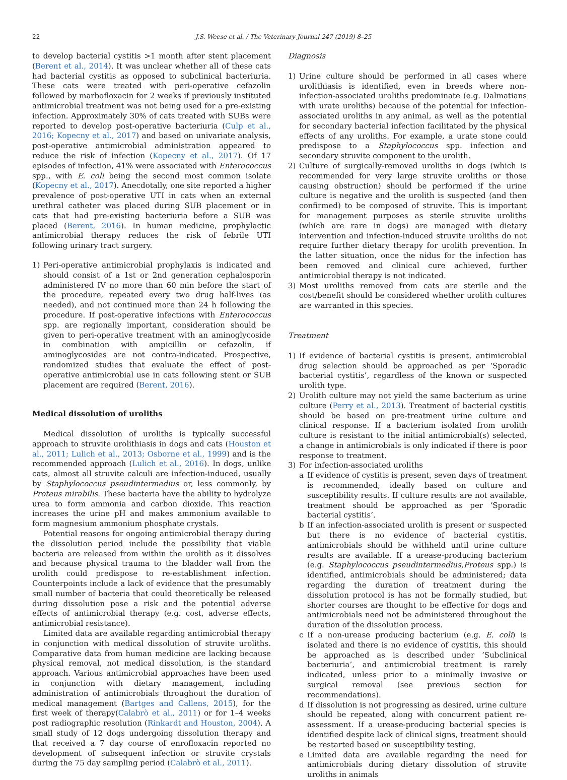22 J.S. Weese et al. / The Veterinary Journal 247 (2019) 8–25
to develop bacterial cystitis >1 month after stent placement (Berent et al., 2014). It was unclear whether all of these cats had bacterial cystitis as opposed to subclinical bacteriuria. These cats were treated with peri-operative cefazolin followed by marbofloxacin for 2 weeks if previously instituted antimicrobial treatment was not being used for a pre-existing infection. Approximately 30% of cats treated with SUBs were reported to develop post-operative bacteriuria (Culp et al., 2016; Kopecny et al., 2017) and based on univariate analysis, post-operative antimicrobial administration appeared to reduce the risk of infection (Kopecny et al., 2017). Of 17 episodes of infection, 41% were associated with Enterococcus spp., with E. coli being the second most common isolate (Kopecny et al., 2017). Anecdotally, one site reported a higher prevalence of post-operative UTI in cats when an external urethral catheter was placed during SUB placement or in cats that had pre-existing bacteriuria before a SUB was placed (Berent, 2016). In human medicine, prophylactic antimicrobial therapy reduces the risk of febrile UTI following urinary tract surgery.
1) Peri-operative antimicrobial prophylaxis is indicated and should consist of a 1st or 2nd generation cephalosporin administered IV no more than 60 min before the start of the procedure, repeated every two drug half-lives (as needed), and not continued more than 24 h following the procedure. If post-operative infections with Enterococcus spp. are regionally important, consideration should be given to peri-operative treatment with an aminoglycoside in combination with ampicillin or cefazolin, if aminoglycosides are not contra-indicated. Prospective, randomized studies that evaluate the effect of post-operative antimicrobial use in cats following stent or SUB placement are required (Berent, 2016).
Medical dissolution of uroliths
Medical dissolution of uroliths is typically successful approach to struvite urolithiasis in dogs and cats (Houston et al., 2011; Lulich et al., 2013; Osborne et al., 1999) and is the recommended approach (Lulich et al., 2016). In dogs, unlike cats, almost all struvite calculi are infection-induced, usually by Staphylococcus pseudintermedius or, less commonly, by Proteus mirabilis. These bacteria have the ability to hydrolyze urea to form ammonia and carbon dioxide. This reaction increases the urine pH and makes ammonium available to form magnesium ammonium phosphate crystals.
Potential reasons for ongoing antimicrobial therapy during the dissolution period include the possibility that viable bacteria are released from within the urolith as it dissolves and because physical trauma to the bladder wall from the urolith could predispose to re-establishment infection. Counterpoints include a lack of evidence that the presumably small number of bacteria that could theoretically be released during dissolution pose a risk and the potential adverse effects of antimicrobial therapy (e.g. cost, adverse effects, antimicrobial resistance).
Limited data are available regarding antimicrobial therapy in conjunction with medical dissolution of struvite uroliths. Comparative data from human medicine are lacking because physical removal, not medical dissolution, is the standard approach. Various antimicrobial approaches have been used in conjunction with dietary management, including administration of antimicrobials throughout the duration of medical management (Bartges and Callens, 2015), for the first week of therapy(Calabrò et al., 2011) or for 1–4 weeks post radiographic resolution (Rinkardt and Houston, 2004). A small study of 12 dogs undergoing dissolution therapy and that received a 7 day course of enrofloxacin reported no development of subsequent infection or struvite crystals during the 75 day sampling period (Calabrò et al., 2011).
Diagnosis
1) Urine culture should be performed in all cases where urolithiasis is identified, even in breeds where non-infection-associated uroliths predominate (e.g. Dalmatians with urate uroliths) because of the potential for infection-associated uroliths in any animal, as well as the potential for secondary bacterial infection facilitated by the physical effects of any uroliths. For example, a urate stone could predispose to a Staphylococcus spp. infection and secondary struvite component to the urolith.
2) Culture of surgically-removed uroliths in dogs (which is recommended for very large struvite uroliths or those causing obstruction) should be performed if the urine culture is negative and the urolith is suspected (and then confirmed) to be composed of struvite. This is important for management purposes as sterile struvite uroliths (which are rare in dogs) are managed with dietary intervention and infection-induced struvite uroliths do not require further dietary therapy for urolith prevention. In the latter situation, once the nidus for the infection has been removed and clinical cure achieved, further antimicrobial therapy is not indicated.
3) Most uroliths removed from cats are sterile and the cost/benefit should be considered whether urolith cultures are warranted in this species.
Treatment
1) If evidence of bacterial cystitis is present, antimicrobial drug selection should be approached as per ‘Sporadic bacterial cystitis’, regardless of the known or suspected urolith type.
2) Urolith culture may not yield the same bacterium as urine culture (Perry et al., 2013). Treatment of bacterial cystitis should be based on pre-treatment urine culture and clinical response. If a bacterium isolated from urolith culture is resistant to the initial antimicrobial(s) selected, a change in antimicrobials is only indicated if there is poor response to treatment.
3) For infection-associated uroliths
a If evidence of cystitis is present, seven days of treatment is recommended, ideally based on culture and susceptibility results. If culture results are not available, treatment should be approached as per ‘Sporadic bacterial cystitis’.
b If an infection-associated urolith is present or suspected but there is no evidence of bacterial cystitis, antimicrobials should be withheld until urine culture results are available. If a urease-producing bacterium (e.g. Staphylococcus pseudintermedius,Proteus spp.) is identified, antimicrobials should be administered; data regarding the duration of treatment during the dissolution protocol is has not be formally studied, but shorter courses are thought to be effective for dogs and antimicrobials need not be administered throughout the duration of the dissolution process.
c If a non-urease producing bacterium (e.g. E. coli) is isolated and there is no evidence of cystitis, this should be approached as is described under ‘Subclinical bacteriuria’, and antimicrobial treatment is rarely indicated, unless prior to a minimally invasive or surgical removal (see previous section for recommendations).
d If dissolution is not progressing as desired, urine culture should be repeated, along with concurrent patient re-assessment. If a urease-producing bacterial species is identified despite lack of clinical signs, treatment should be restarted based on susceptibility testing.
e Limited data are available regarding the need for antimicrobials during dietary dissolution of struvite uroliths in animals